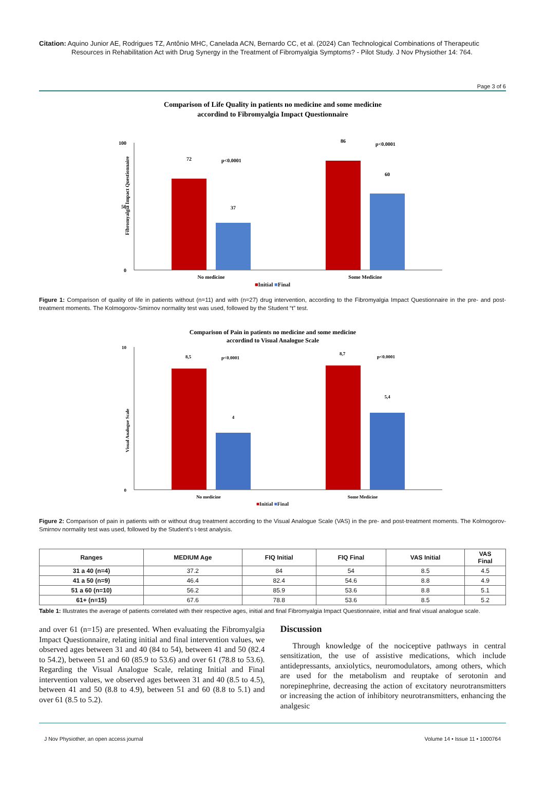Citation: Aquino Junior AE, Rodrigues TZ, Antônio MHC, Canelada ACN, Bernardo CC, et al. (2024) Can Technological Combinations of Therapeutic Resources in Rehabilitation Act with Drug Synergy in the Treatment of Fibromyalgia Symptoms? - Pilot Study. J Nov Physiother 14: 764.
Page 3 of 6
Comparison of Life Quality in patients no medicine and some medicine
accordind to Fibromyalgia Impact Questionnaire
Fibromyalgia Impact Questionnaire
100
50
0
72
37
86
60
p<0.0001
p<0.0001
No medicine
Some Medicine
■Initial ■Final
Figure 1: Comparison of quality of life in patients without (n=11) and with (n=27) drug intervention, according to the Fibromyalgia Impact Questionnaire in the pre- and post-treatment moments. The Kolmogorov-Smirnov normality test was used, followed by the Student “t” test.
Comparison of Pain in patients no medicine and some medicine
accordind to Visual Analogue Scale
Visual Analogue Scale
10
0
8,5
p<0.0001
8,7
p<0.0001
4
5,4
No medicine
Some Medicine
■Initial ■Final
Figure 2: Comparison of pain in patients with or without drug treatment according to the Visual Analogue Scale (VAS) in the pre- and post-treatment moments. The Kolmogorov-Smirnov normality test was used, followed by the Student's t-test analysis.
| Ranges | MEDIUM Age | FIQ Initial | FIQ Final | VAS Initial | VAS Final |
| --- | --- | --- | --- | --- | --- |
| 31 a 40 (n=4) | 37.2 | 84 | 54 | 8.5 | 4.5 |
| 41 a 50 (n=9) | 46.4 | 82.4 | 54.6 | 8.8 | 4.9 |
| 51 a 60 (n=10) | 56.2 | 85.9 | 53.6 | 8.8 | 5.1 |
| 61+ (n=15) | 67.6 | 78.8 | 53.6 | 8.5 | 5.2 |
Table 1: Illustrates the average of patients correlated with their respective ages, initial and final Fibromyalgia Impact Questionnaire, initial and final visual analogue scale.
and over 61 (n=15) are presented. When evaluating the Fibromyalgia Impact Questionnaire, relating initial and final intervention values, we observed ages between 31 and 40 (84 to 54), between 41 and 50 (82.4 to 54.2), between 51 and 60 (85.9 to 53.6) and over 61 (78.8 to 53.6). Regarding the Visual Analogue Scale, relating Initial and Final intervention values, we observed ages between 31 and 40 (8.5 to 4.5), between 41 and 50 (8.8 to 4.9), between 51 and 60 (8.8 to 5.1) and over 61 (8.5 to 5.2).
Discussion
Through knowledge of the nociceptive pathways in central sensitization, the use of assistive medications, which include antidepressants, anxiolytics, neuromodulators, among others, which are used for the metabolism and reuptake of serotonin and norepinephrine, decreasing the action of excitatory neurotransmitters or increasing the action of inhibitory neurotransmitters, enhancing the analgesic
J Nov Physiother, an open access journal Volume 14 • Issue 11 • 1000764